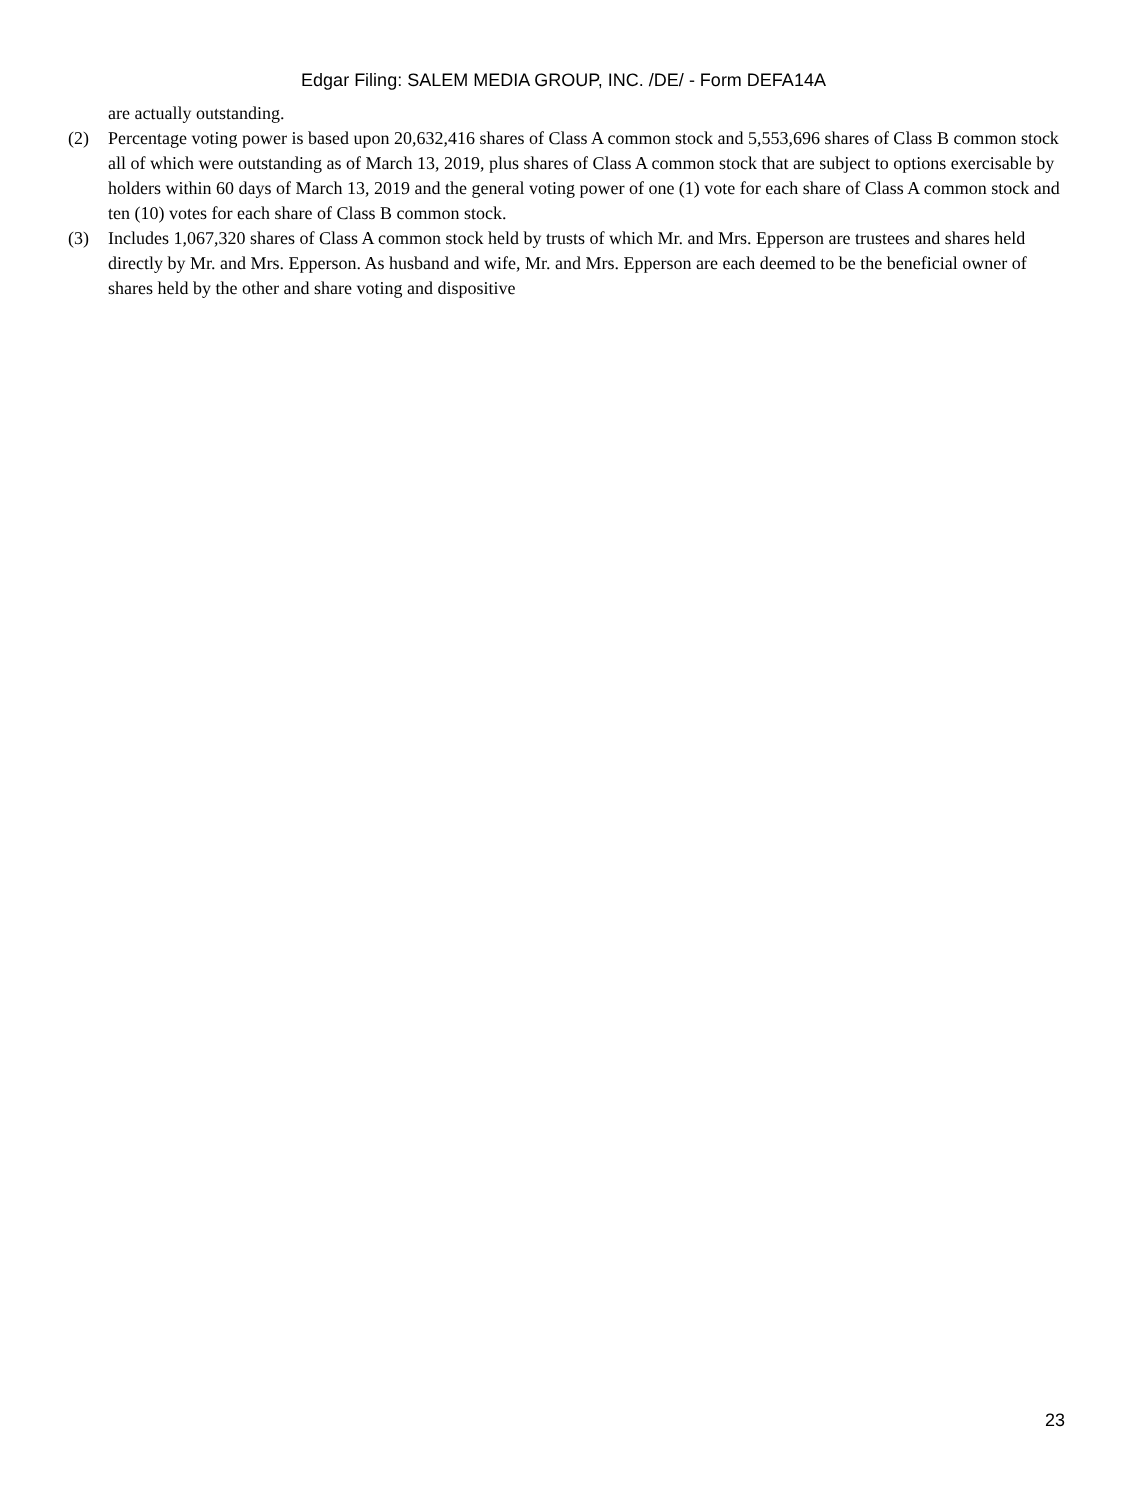Edgar Filing: SALEM MEDIA GROUP, INC. /DE/ - Form DEFA14A
are actually outstanding.
(2) Percentage voting power is based upon 20,632,416 shares of Class A common stock and 5,553,696 shares of Class B common stock all of which were outstanding as of March 13, 2019, plus shares of Class A common stock that are subject to options exercisable by holders within 60 days of March 13, 2019 and the general voting power of one (1) vote for each share of Class A common stock and ten (10) votes for each share of Class B common stock.
(3) Includes 1,067,320 shares of Class A common stock held by trusts of which Mr. and Mrs. Epperson are trustees and shares held directly by Mr. and Mrs. Epperson. As husband and wife, Mr. and Mrs. Epperson are each deemed to be the beneficial owner of shares held by the other and share voting and dispositive
23